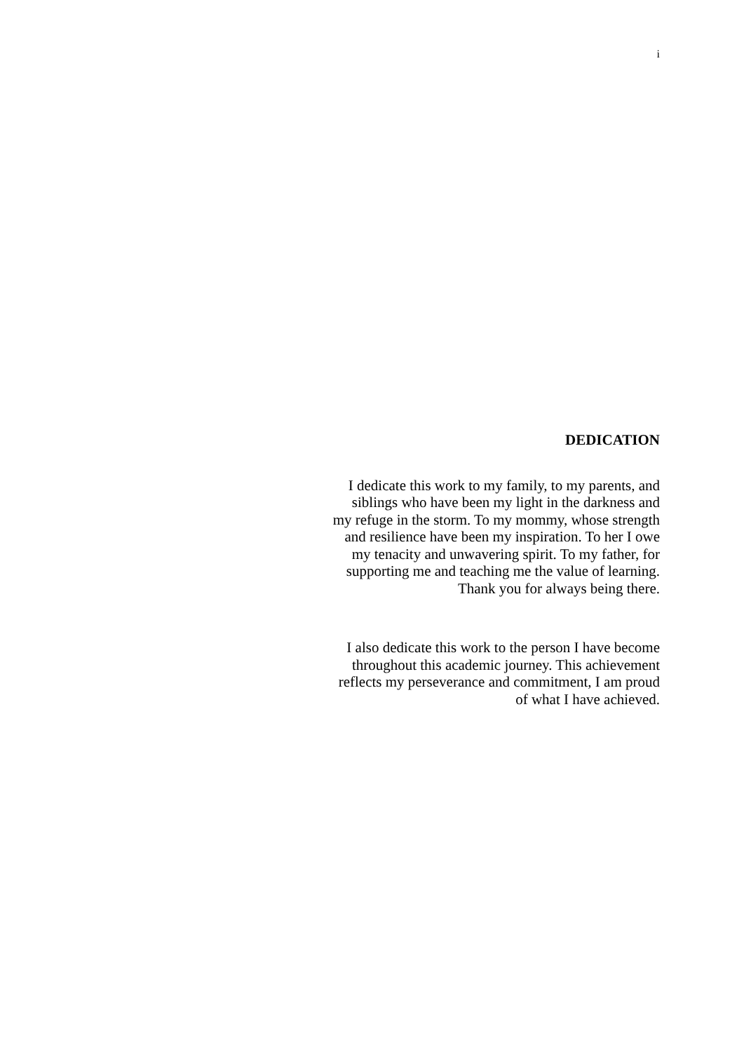i
DEDICATION
I dedicate this work to my family, to my parents, and
siblings who have been my light in the darkness and
my refuge in the storm. To my mommy, whose strength
and resilience have been my inspiration. To her I owe
my tenacity and unwavering spirit. To my father, for
supporting me and teaching me the value of learning.
Thank you for always being there.
I also dedicate this work to the person I have become
throughout this academic journey. This achievement
reflects my perseverance and commitment, I am proud
of what I have achieved.